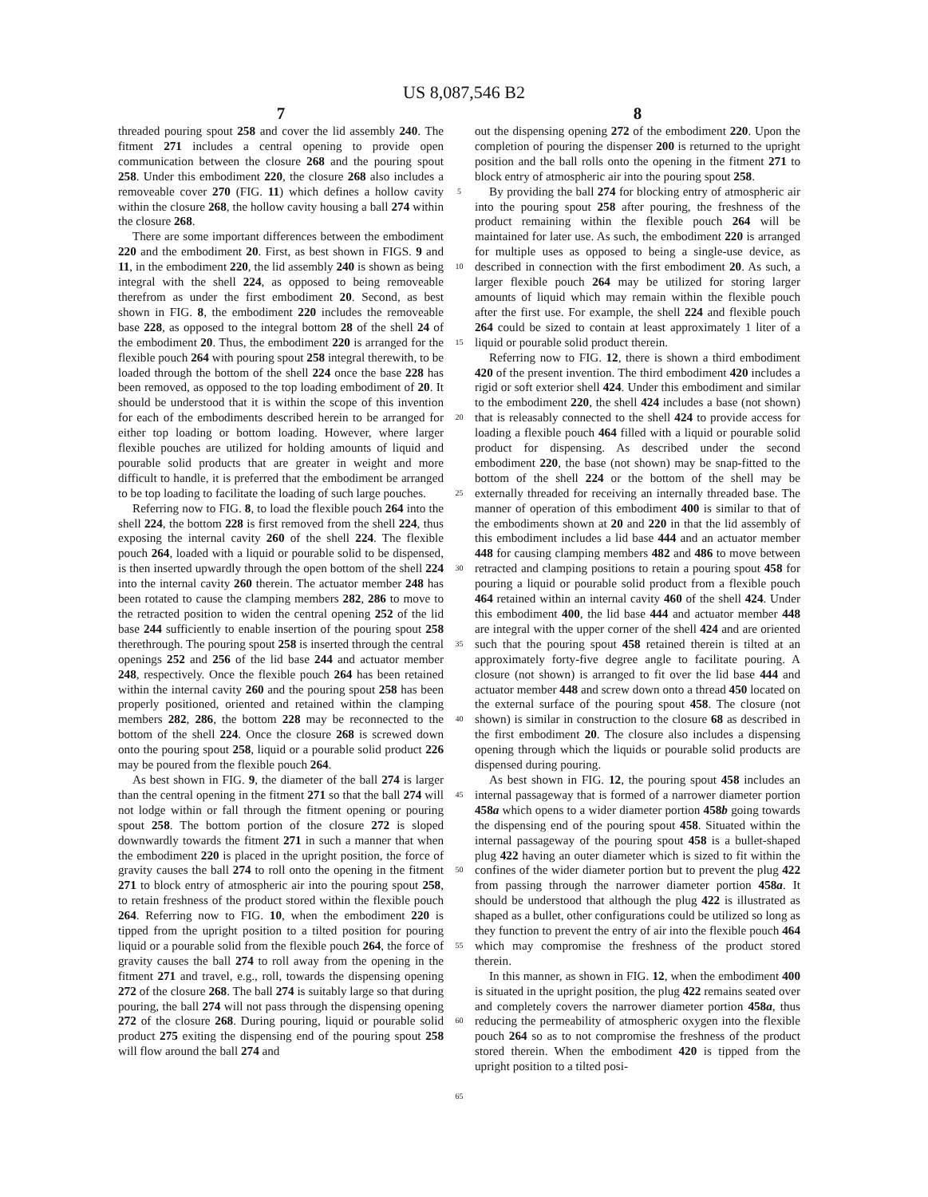US 8,087,546 B2
7
threaded pouring spout 258 and cover the lid assembly 240. The fitment 271 includes a central opening to provide open communication between the closure 268 and the pouring spout 258. Under this embodiment 220, the closure 268 also includes a removeable cover 270 (FIG. 11) which defines a hollow cavity within the closure 268, the hollow cavity housing a ball 274 within the closure 268.
There are some important differences between the embodiment 220 and the embodiment 20. First, as best shown in FIGS. 9 and 11, in the embodiment 220, the lid assembly 240 is shown as being integral with the shell 224, as opposed to being removeable therefrom as under the first embodiment 20. Second, as best shown in FIG. 8, the embodiment 220 includes the removeable base 228, as opposed to the integral bottom 28 of the shell 24 of the embodiment 20. Thus, the embodiment 220 is arranged for the flexible pouch 264 with pouring spout 258 integral therewith, to be loaded through the bottom of the shell 224 once the base 228 has been removed, as opposed to the top loading embodiment of 20. It should be understood that it is within the scope of this invention for each of the embodiments described herein to be arranged for either top loading or bottom loading. However, where larger flexible pouches are utilized for holding amounts of liquid and pourable solid products that are greater in weight and more difficult to handle, it is preferred that the embodiment be arranged to be top loading to facilitate the loading of such large pouches.
Referring now to FIG. 8, to load the flexible pouch 264 into the shell 224, the bottom 228 is first removed from the shell 224, thus exposing the internal cavity 260 of the shell 224. The flexible pouch 264, loaded with a liquid or pourable solid to be dispensed, is then inserted upwardly through the open bottom of the shell 224 into the internal cavity 260 therein. The actuator member 248 has been rotated to cause the clamping members 282, 286 to move to the retracted position to widen the central opening 252 of the lid base 244 sufficiently to enable insertion of the pouring spout 258 therethrough. The pouring spout 258 is inserted through the central openings 252 and 256 of the lid base 244 and actuator member 248, respectively. Once the flexible pouch 264 has been retained within the internal cavity 260 and the pouring spout 258 has been properly positioned, oriented and retained within the clamping members 282, 286, the bottom 228 may be reconnected to the bottom of the shell 224. Once the closure 268 is screwed down onto the pouring spout 258, liquid or a pourable solid product 226 may be poured from the flexible pouch 264.
As best shown in FIG. 9, the diameter of the ball 274 is larger than the central opening in the fitment 271 so that the ball 274 will not lodge within or fall through the fitment opening or pouring spout 258. The bottom portion of the closure 272 is sloped downwardly towards the fitment 271 in such a manner that when the embodiment 220 is placed in the upright position, the force of gravity causes the ball 274 to roll onto the opening in the fitment 271 to block entry of atmospheric air into the pouring spout 258, to retain freshness of the product stored within the flexible pouch 264. Referring now to FIG. 10, when the embodiment 220 is tipped from the upright position to a tilted position for pouring liquid or a pourable solid from the flexible pouch 264, the force of gravity causes the ball 274 to roll away from the opening in the fitment 271 and travel, e.g., roll, towards the dispensing opening 272 of the closure 268. The ball 274 is suitably large so that during pouring, the ball 274 will not pass through the dispensing opening 272 of the closure 268. During pouring, liquid or pourable solid product 275 exiting the dispensing end of the pouring spout 258 will flow around the ball 274 and
5
10
15
20
25
30
35
40
45
50
55
60
65
8
out the dispensing opening 272 of the embodiment 220. Upon the completion of pouring the dispenser 200 is returned to the upright position and the ball rolls onto the opening in the fitment 271 to block entry of atmospheric air into the pouring spout 258.
By providing the ball 274 for blocking entry of atmospheric air into the pouring spout 258 after pouring, the freshness of the product remaining within the flexible pouch 264 will be maintained for later use. As such, the embodiment 220 is arranged for multiple uses as opposed to being a single-use device, as described in connection with the first embodiment 20. As such, a larger flexible pouch 264 may be utilized for storing larger amounts of liquid which may remain within the flexible pouch after the first use. For example, the shell 224 and flexible pouch 264 could be sized to contain at least approximately 1 liter of a liquid or pourable solid product therein.
Referring now to FIG. 12, there is shown a third embodiment 420 of the present invention. The third embodiment 420 includes a rigid or soft exterior shell 424. Under this embodiment and similar to the embodiment 220, the shell 424 includes a base (not shown) that is releasably connected to the shell 424 to provide access for loading a flexible pouch 464 filled with a liquid or pourable solid product for dispensing. As described under the second embodiment 220, the base (not shown) may be snap-fitted to the bottom of the shell 224 or the bottom of the shell may be externally threaded for receiving an internally threaded base. The manner of operation of this embodiment 400 is similar to that of the embodiments shown at 20 and 220 in that the lid assembly of this embodiment includes a lid base 444 and an actuator member 448 for causing clamping members 482 and 486 to move between retracted and clamping positions to retain a pouring spout 458 for pouring a liquid or pourable solid product from a flexible pouch 464 retained within an internal cavity 460 of the shell 424. Under this embodiment 400, the lid base 444 and actuator member 448 are integral with the upper corner of the shell 424 and are oriented such that the pouring spout 458 retained therein is tilted at an approximately forty-five degree angle to facilitate pouring. A closure (not shown) is arranged to fit over the lid base 444 and actuator member 448 and screw down onto a thread 450 located on the external surface of the pouring spout 458. The closure (not shown) is similar in construction to the closure 68 as described in the first embodiment 20. The closure also includes a dispensing opening through which the liquids or pourable solid products are dispensed during pouring.
As best shown in FIG. 12, the pouring spout 458 includes an internal passageway that is formed of a narrower diameter portion 458a which opens to a wider diameter portion 458b going towards the dispensing end of the pouring spout 458. Situated within the internal passageway of the pouring spout 458 is a bullet-shaped plug 422 having an outer diameter which is sized to fit within the confines of the wider diameter portion but to prevent the plug 422 from passing through the narrower diameter portion 458a. It should be understood that although the plug 422 is illustrated as shaped as a bullet, other configurations could be utilized so long as they function to prevent the entry of air into the flexible pouch 464 which may compromise the freshness of the product stored therein.
In this manner, as shown in FIG. 12, when the embodiment 400 is situated in the upright position, the plug 422 remains seated over and completely covers the narrower diameter portion 458a, thus reducing the permeability of atmospheric oxygen into the flexible pouch 264 so as to not compromise the freshness of the product stored therein. When the embodiment 420 is tipped from the upright position to a tilted posi-